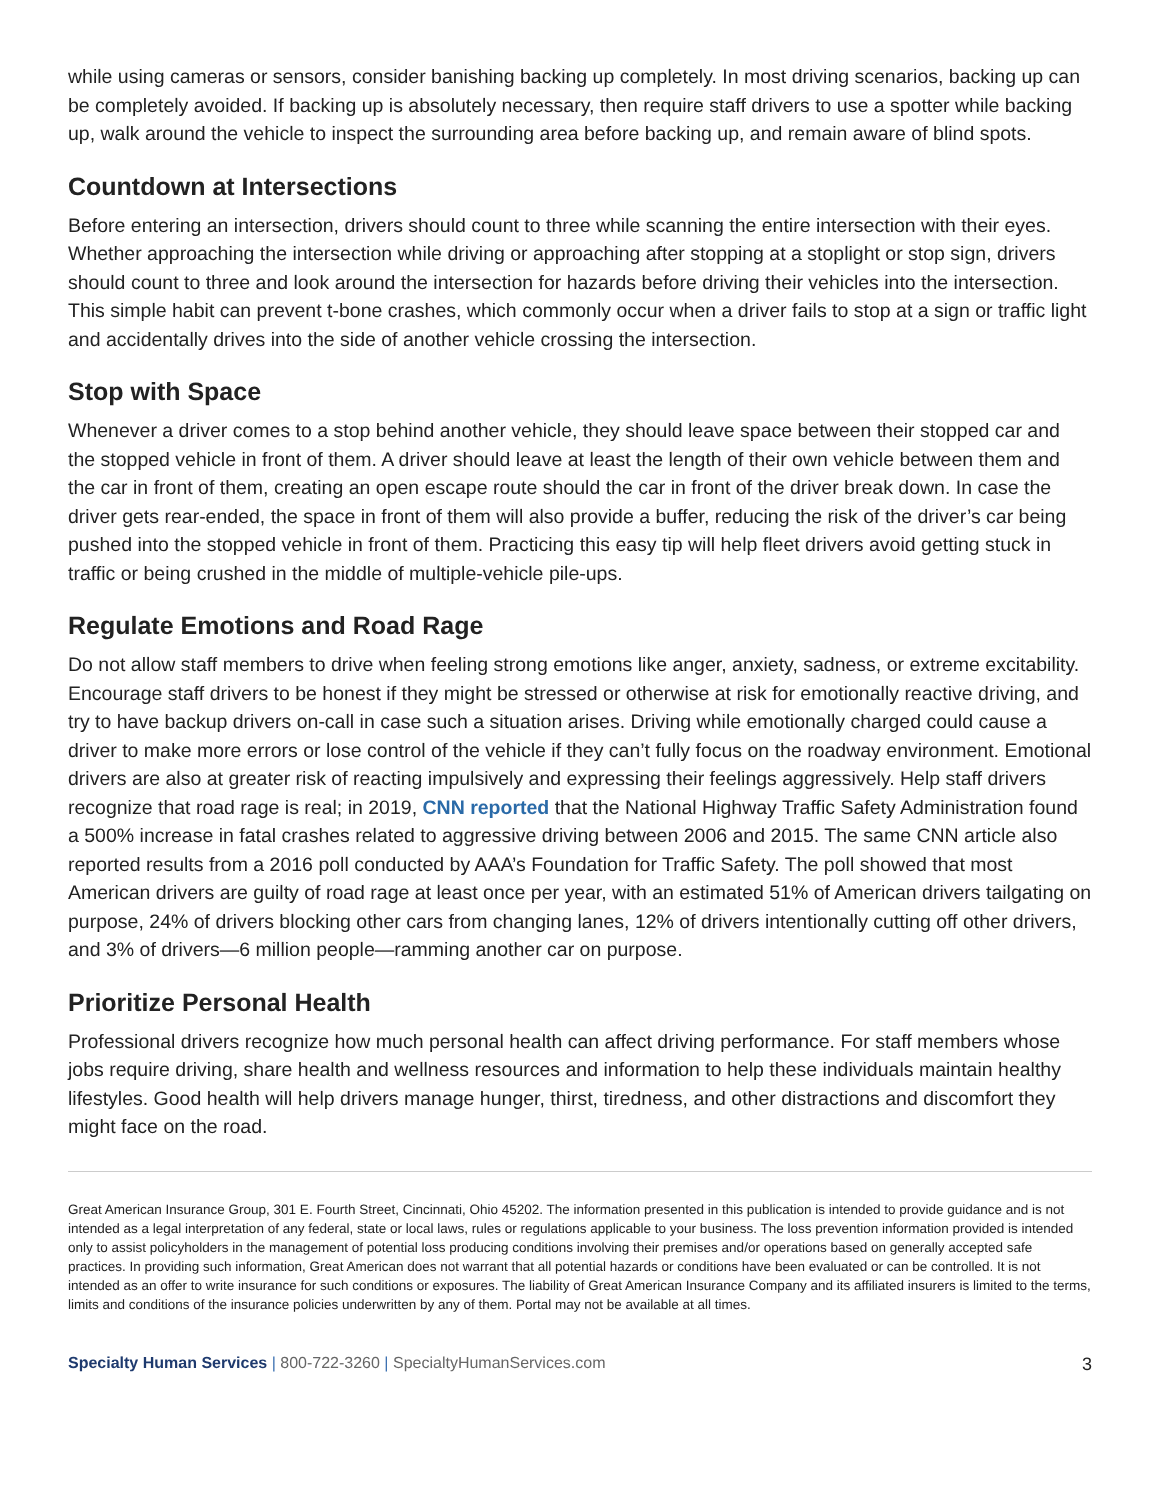while using cameras or sensors, consider banishing backing up completely. In most driving scenarios, backing up can be completely avoided. If backing up is absolutely necessary, then require staff drivers to use a spotter while backing up, walk around the vehicle to inspect the surrounding area before backing up, and remain aware of blind spots.
Countdown at Intersections
Before entering an intersection, drivers should count to three while scanning the entire intersection with their eyes. Whether approaching the intersection while driving or approaching after stopping at a stoplight or stop sign, drivers should count to three and look around the intersection for hazards before driving their vehicles into the intersection. This simple habit can prevent t-bone crashes, which commonly occur when a driver fails to stop at a sign or traffic light and accidentally drives into the side of another vehicle crossing the intersection.
Stop with Space
Whenever a driver comes to a stop behind another vehicle, they should leave space between their stopped car and the stopped vehicle in front of them. A driver should leave at least the length of their own vehicle between them and the car in front of them, creating an open escape route should the car in front of the driver break down. In case the driver gets rear-ended, the space in front of them will also provide a buffer, reducing the risk of the driver’s car being pushed into the stopped vehicle in front of them. Practicing this easy tip will help fleet drivers avoid getting stuck in traffic or being crushed in the middle of multiple-vehicle pile-ups.
Regulate Emotions and Road Rage
Do not allow staff members to drive when feeling strong emotions like anger, anxiety, sadness, or extreme excitability. Encourage staff drivers to be honest if they might be stressed or otherwise at risk for emotionally reactive driving, and try to have backup drivers on-call in case such a situation arises. Driving while emotionally charged could cause a driver to make more errors or lose control of the vehicle if they can’t fully focus on the roadway environment. Emotional drivers are also at greater risk of reacting impulsively and expressing their feelings aggressively. Help staff drivers recognize that road rage is real; in 2019, CNN reported that the National Highway Traffic Safety Administration found a 500% increase in fatal crashes related to aggressive driving between 2006 and 2015. The same CNN article also reported results from a 2016 poll conducted by AAA’s Foundation for Traffic Safety. The poll showed that most American drivers are guilty of road rage at least once per year, with an estimated 51% of American drivers tailgating on purpose, 24% of drivers blocking other cars from changing lanes, 12% of drivers intentionally cutting off other drivers, and 3% of drivers—6 million people—ramming another car on purpose.
Prioritize Personal Health
Professional drivers recognize how much personal health can affect driving performance. For staff members whose jobs require driving, share health and wellness resources and information to help these individuals maintain healthy lifestyles. Good health will help drivers manage hunger, thirst, tiredness, and other distractions and discomfort they might face on the road.
Great American Insurance Group, 301 E. Fourth Street, Cincinnati, Ohio 45202. The information presented in this publication is intended to provide guidance and is not intended as a legal interpretation of any federal, state or local laws, rules or regulations applicable to your business. The loss prevention information provided is intended only to assist policyholders in the management of potential loss producing conditions involving their premises and/or operations based on generally accepted safe practices. In providing such information, Great American does not warrant that all potential hazards or conditions have been evaluated or can be controlled. It is not intended as an offer to write insurance for such conditions or exposures. The liability of Great American Insurance Company and its affiliated insurers is limited to the terms, limits and conditions of the insurance policies underwritten by any of them. Portal may not be available at all times.
Specialty Human Services | 800-722-3260 | SpecialtyHumanServices.com 3